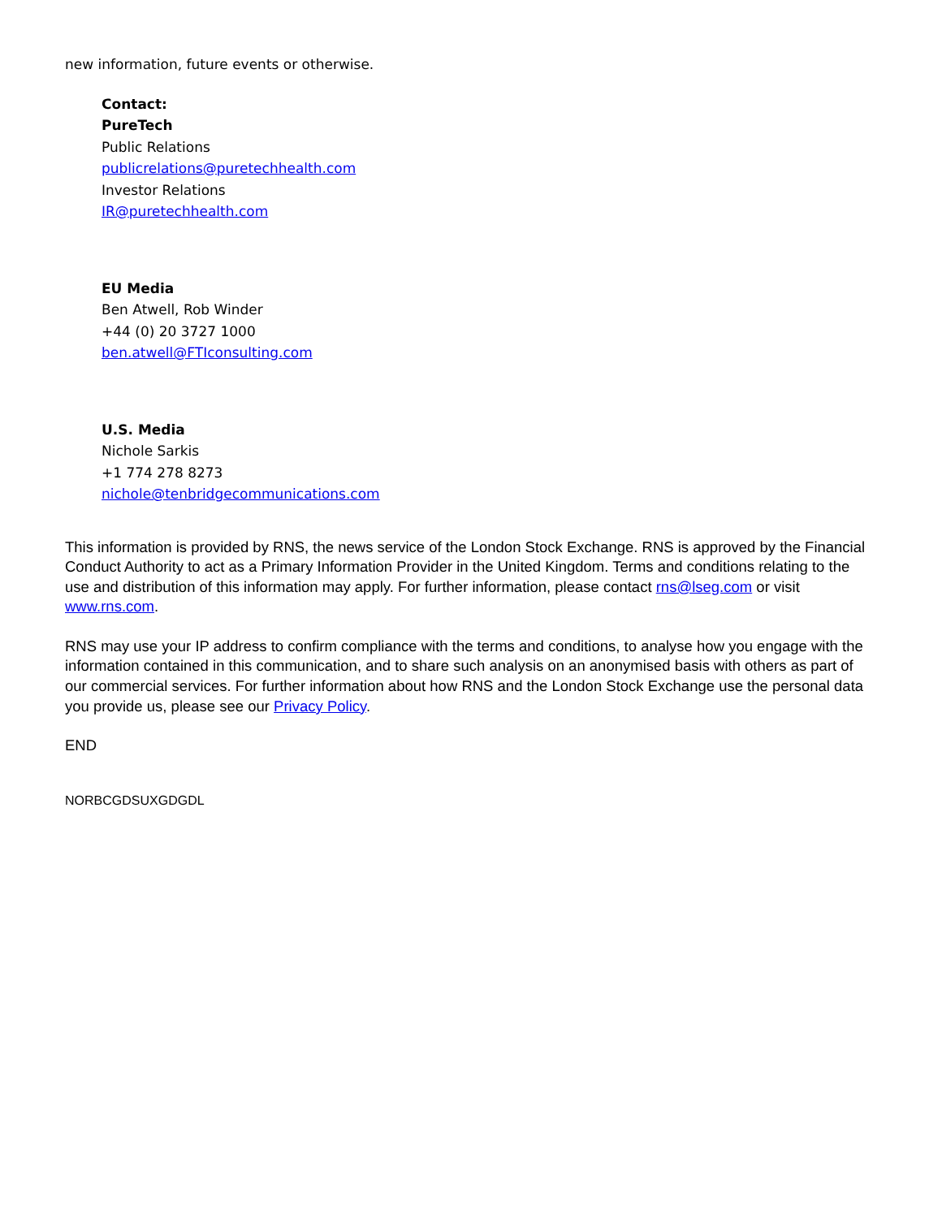new information, future events or otherwise.
Contact:
PureTech
Public Relations
publicrelations@puretechhealth.com
Investor Relations
IR@puretechhealth.com
EU Media
Ben Atwell, Rob Winder
+44 (0) 20 3727 1000
ben.atwell@FTIconsulting.com
U.S. Media
Nichole Sarkis
+1 774 278 8273
nichole@tenbridgecommunications.com
This information is provided by RNS, the news service of the London Stock Exchange. RNS is approved by the Financial Conduct Authority to act as a Primary Information Provider in the United Kingdom. Terms and conditions relating to the use and distribution of this information may apply. For further information, please contact rns@lseg.com or visit www.rns.com.
RNS may use your IP address to confirm compliance with the terms and conditions, to analyse how you engage with the information contained in this communication, and to share such analysis on an anonymised basis with others as part of our commercial services. For further information about how RNS and the London Stock Exchange use the personal data you provide us, please see our Privacy Policy.
END
NORBCGDSUXGDGDL